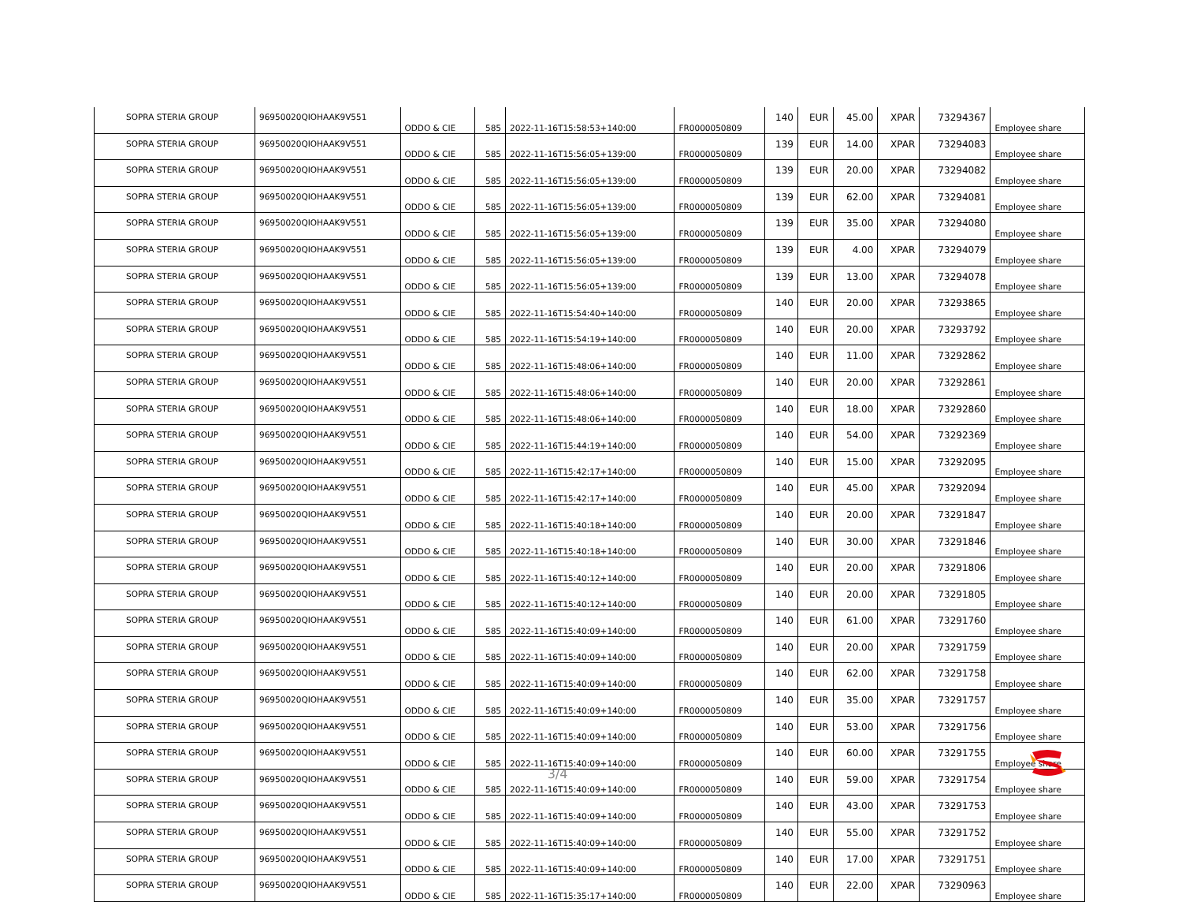| SOPRA STERIA GROUP | 96950020QIOHAAK9V551 | ODDO & CIE | 585 | 2022-11-16T15:58:53+140:00 | FR0000050809 | 140 | EUR | 45.00 | XPAR | 73294367 | Employee share |
| SOPRA STERIA GROUP | 96950020QIOHAAK9V551 | ODDO & CIE | 585 | 2022-11-16T15:56:05+139:00 | FR0000050809 | 139 | EUR | 14.00 | XPAR | 73294083 | Employee share |
| SOPRA STERIA GROUP | 96950020QIOHAAK9V551 | ODDO & CIE | 585 | 2022-11-16T15:56:05+139:00 | FR0000050809 | 139 | EUR | 20.00 | XPAR | 73294082 | Employee share |
| SOPRA STERIA GROUP | 96950020QIOHAAK9V551 | ODDO & CIE | 585 | 2022-11-16T15:56:05+139:00 | FR0000050809 | 139 | EUR | 62.00 | XPAR | 73294081 | Employee share |
| SOPRA STERIA GROUP | 96950020QIOHAAK9V551 | ODDO & CIE | 585 | 2022-11-16T15:56:05+139:00 | FR0000050809 | 139 | EUR | 35.00 | XPAR | 73294080 | Employee share |
| SOPRA STERIA GROUP | 96950020QIOHAAK9V551 | ODDO & CIE | 585 | 2022-11-16T15:56:05+139:00 | FR0000050809 | 139 | EUR | 4.00 | XPAR | 73294079 | Employee share |
| SOPRA STERIA GROUP | 96950020QIOHAAK9V551 | ODDO & CIE | 585 | 2022-11-16T15:56:05+139:00 | FR0000050809 | 139 | EUR | 13.00 | XPAR | 73294078 | Employee share |
| SOPRA STERIA GROUP | 96950020QIOHAAK9V551 | ODDO & CIE | 585 | 2022-11-16T15:54:40+140:00 | FR0000050809 | 140 | EUR | 20.00 | XPAR | 73293865 | Employee share |
| SOPRA STERIA GROUP | 96950020QIOHAAK9V551 | ODDO & CIE | 585 | 2022-11-16T15:54:19+140:00 | FR0000050809 | 140 | EUR | 20.00 | XPAR | 73293792 | Employee share |
| SOPRA STERIA GROUP | 96950020QIOHAAK9V551 | ODDO & CIE | 585 | 2022-11-16T15:48:06+140:00 | FR0000050809 | 140 | EUR | 11.00 | XPAR | 73292862 | Employee share |
| SOPRA STERIA GROUP | 96950020QIOHAAK9V551 | ODDO & CIE | 585 | 2022-11-16T15:48:06+140:00 | FR0000050809 | 140 | EUR | 20.00 | XPAR | 73292861 | Employee share |
| SOPRA STERIA GROUP | 96950020QIOHAAK9V551 | ODDO & CIE | 585 | 2022-11-16T15:48:06+140:00 | FR0000050809 | 140 | EUR | 18.00 | XPAR | 73292860 | Employee share |
| SOPRA STERIA GROUP | 96950020QIOHAAK9V551 | ODDO & CIE | 585 | 2022-11-16T15:44:19+140:00 | FR0000050809 | 140 | EUR | 54.00 | XPAR | 73292369 | Employee share |
| SOPRA STERIA GROUP | 96950020QIOHAAK9V551 | ODDO & CIE | 585 | 2022-11-16T15:42:17+140:00 | FR0000050809 | 140 | EUR | 15.00 | XPAR | 73292095 | Employee share |
| SOPRA STERIA GROUP | 96950020QIOHAAK9V551 | ODDO & CIE | 585 | 2022-11-16T15:42:17+140:00 | FR0000050809 | 140 | EUR | 45.00 | XPAR | 73292094 | Employee share |
| SOPRA STERIA GROUP | 96950020QIOHAAK9V551 | ODDO & CIE | 585 | 2022-11-16T15:40:18+140:00 | FR0000050809 | 140 | EUR | 20.00 | XPAR | 73291847 | Employee share |
| SOPRA STERIA GROUP | 96950020QIOHAAK9V551 | ODDO & CIE | 585 | 2022-11-16T15:40:18+140:00 | FR0000050809 | 140 | EUR | 30.00 | XPAR | 73291846 | Employee share |
| SOPRA STERIA GROUP | 96950020QIOHAAK9V551 | ODDO & CIE | 585 | 2022-11-16T15:40:12+140:00 | FR0000050809 | 140 | EUR | 20.00 | XPAR | 73291806 | Employee share |
| SOPRA STERIA GROUP | 96950020QIOHAAK9V551 | ODDO & CIE | 585 | 2022-11-16T15:40:12+140:00 | FR0000050809 | 140 | EUR | 20.00 | XPAR | 73291805 | Employee share |
| SOPRA STERIA GROUP | 96950020QIOHAAK9V551 | ODDO & CIE | 585 | 2022-11-16T15:40:09+140:00 | FR0000050809 | 140 | EUR | 61.00 | XPAR | 73291760 | Employee share |
| SOPRA STERIA GROUP | 96950020QIOHAAK9V551 | ODDO & CIE | 585 | 2022-11-16T15:40:09+140:00 | FR0000050809 | 140 | EUR | 20.00 | XPAR | 73291759 | Employee share |
| SOPRA STERIA GROUP | 96950020QIOHAAK9V551 | ODDO & CIE | 585 | 2022-11-16T15:40:09+140:00 | FR0000050809 | 140 | EUR | 62.00 | XPAR | 73291758 | Employee share |
| SOPRA STERIA GROUP | 96950020QIOHAAK9V551 | ODDO & CIE | 585 | 2022-11-16T15:40:09+140:00 | FR0000050809 | 140 | EUR | 35.00 | XPAR | 73291757 | Employee share |
| SOPRA STERIA GROUP | 96950020QIOHAAK9V551 | ODDO & CIE | 585 | 2022-11-16T15:40:09+140:00 | FR0000050809 | 140 | EUR | 53.00 | XPAR | 73291756 | Employee share |
| SOPRA STERIA GROUP | 96950020QIOHAAK9V551 | ODDO & CIE | 585 | 2022-11-16T15:40:09+140:00 | FR0000050809 | 140 | EUR | 60.00 | XPAR | 73291755 | Employee share |
| SOPRA STERIA GROUP | 96950020QIOHAAK9V551 | ODDO & CIE | 585 | 2022-11-16T15:40:09+140:00 | FR0000050809 | 140 | EUR | 59.00 | XPAR | 73291754 | Employee share |
| SOPRA STERIA GROUP | 96950020QIOHAAK9V551 | ODDO & CIE | 585 | 2022-11-16T15:40:09+140:00 | FR0000050809 | 140 | EUR | 43.00 | XPAR | 73291753 | Employee share |
| SOPRA STERIA GROUP | 96950020QIOHAAK9V551 | ODDO & CIE | 585 | 2022-11-16T15:40:09+140:00 | FR0000050809 | 140 | EUR | 55.00 | XPAR | 73291752 | Employee share |
| SOPRA STERIA GROUP | 96950020QIOHAAK9V551 | ODDO & CIE | 585 | 2022-11-16T15:40:09+140:00 | FR0000050809 | 140 | EUR | 17.00 | XPAR | 73291751 | Employee share |
| SOPRA STERIA GROUP | 96950020QIOHAAK9V551 | ODDO & CIE | 585 | 2022-11-16T15:35:17+140:00 | FR0000050809 | 140 | EUR | 22.00 | XPAR | 73290963 | Employee share |
3/4